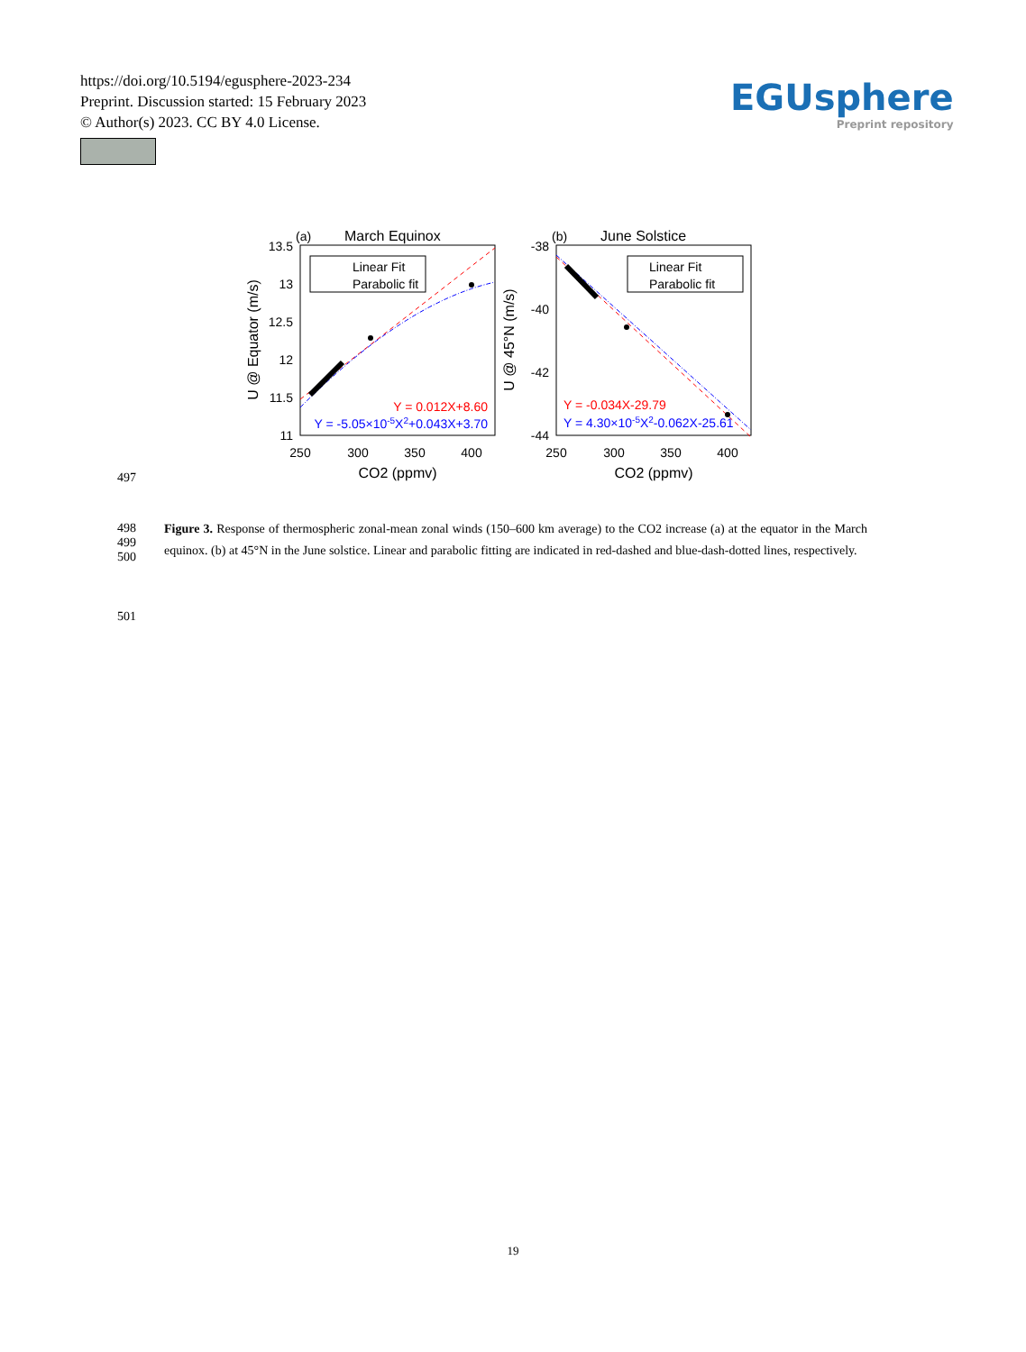https://doi.org/10.5194/egusphere-2023-234
Preprint. Discussion started: 15 February 2023
© Author(s) 2023. CC BY 4.0 License.
EGUsphere
Preprint repository
(a)
March Equinox
13.5
13
12.5
12
11.5
11
250
300
350
400
CO2 (ppmv)
U @ Equator (m/s)
Linear Fit
Parabolic fit
Y = 0.012X+8.60
Y = -5.05×10-5X2+0.043X+3.70
(b)
June Solstice
-38
-40
-42
-44
250
300
350
400
CO2 (ppmv)
U @ 45°N (m/s)
Linear Fit
Parabolic fit
Y = -0.034X-29.79
Y = 4.30×10-5X2-0.062X-25.61
497
498
499
500
Figure 3. Response of thermospheric zonal-mean zonal winds (150–600 km average) to the CO2 increase (a) at the equator in the March equinox. (b) at 45°N in the June solstice. Linear and parabolic fitting are indicated in red-dashed and blue-dash-dotted lines, respectively.
501
19